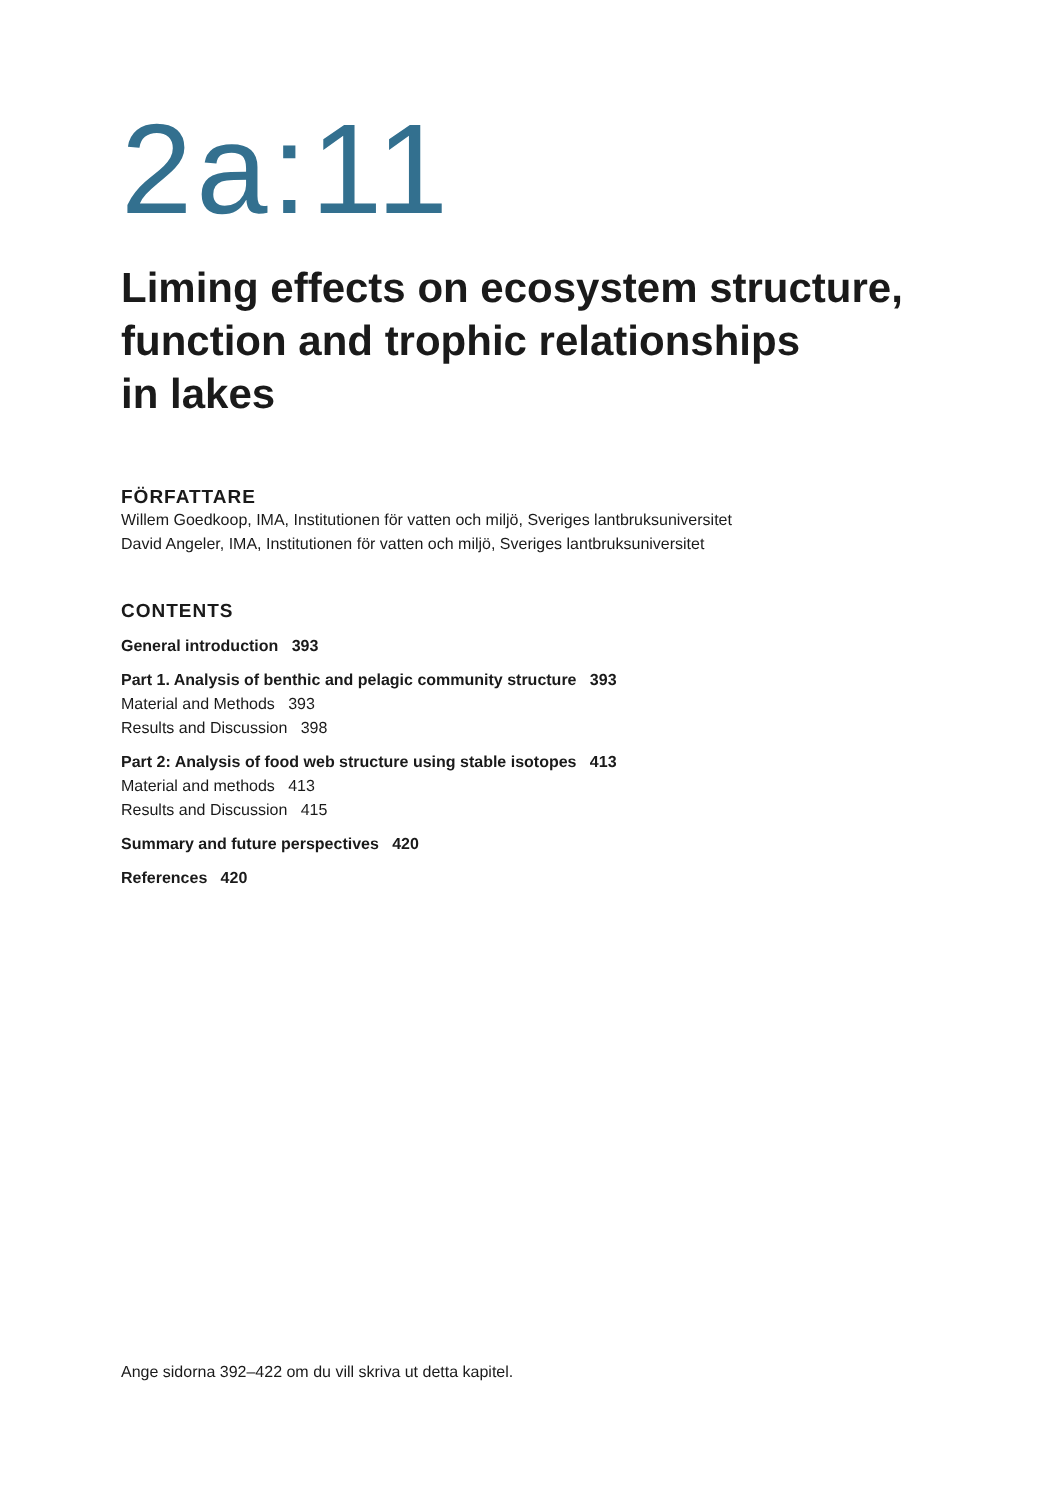2a:11
Liming effects on ecosystem structure,
function and trophic relationships
in lakes
FÖRFATTARE
Willem Goedkoop, IMA, Institutionen för vatten och miljö, Sveriges lantbruksuniversitet
David Angeler, IMA, Institutionen för vatten och miljö, Sveriges lantbruksuniversitet
CONTENTS
General introduction 393
Part 1. Analysis of benthic and pelagic community structure 393
Material and Methods 393
Results and Discussion 398
Part 2: Analysis of food web structure using stable isotopes 413
Material and methods 413
Results and Discussion 415
Summary and future perspectives 420
References 420
Ange sidorna 392–422 om du vill skriva ut detta kapitel.